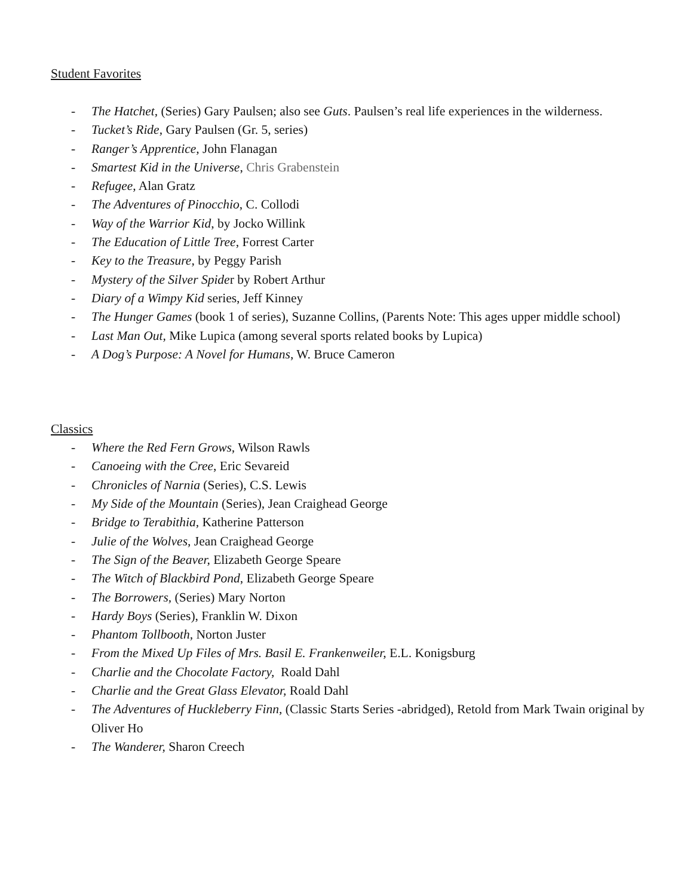Student Favorites
- The Hatchet, (Series) Gary Paulsen; also see Guts. Paulsen’s real life experiences in the wilderness.
- Tucket’s Ride, Gary Paulsen (Gr. 5, series)
- Ranger’s Apprentice, John Flanagan
- Smartest Kid in the Universe, Chris Grabenstein
- Refugee, Alan Gratz
- The Adventures of Pinocchio, C. Collodi
- Way of the Warrior Kid, by Jocko Willink
- The Education of Little Tree, Forrest Carter
- Key to the Treasure, by Peggy Parish
- Mystery of the Silver Spider by Robert Arthur
- Diary of a Wimpy Kid series, Jeff Kinney
- The Hunger Games (book 1 of series), Suzanne Collins, (Parents Note: This ages upper middle school)
- Last Man Out, Mike Lupica (among several sports related books by Lupica)
- A Dog’s Purpose: A Novel for Humans, W. Bruce Cameron
Classics
- Where the Red Fern Grows, Wilson Rawls
- Canoeing with the Cree, Eric Sevareid
- Chronicles of Narnia (Series), C.S. Lewis
- My Side of the Mountain (Series), Jean Craighead George
- Bridge to Terabithia, Katherine Patterson
- Julie of the Wolves, Jean Craighead George
- The Sign of the Beaver, Elizabeth George Speare
- The Witch of Blackbird Pond, Elizabeth George Speare
- The Borrowers, (Series) Mary Norton
- Hardy Boys (Series), Franklin W. Dixon
- Phantom Tollbooth, Norton Juster
- From the Mixed Up Files of Mrs. Basil E. Frankenweiler, E.L. Konigsburg
- Charlie and the Chocolate Factory, Roald Dahl
- Charlie and the Great Glass Elevator, Roald Dahl
- The Adventures of Huckleberry Finn, (Classic Starts Series -abridged), Retold from Mark Twain original by Oliver Ho
- The Wanderer, Sharon Creech